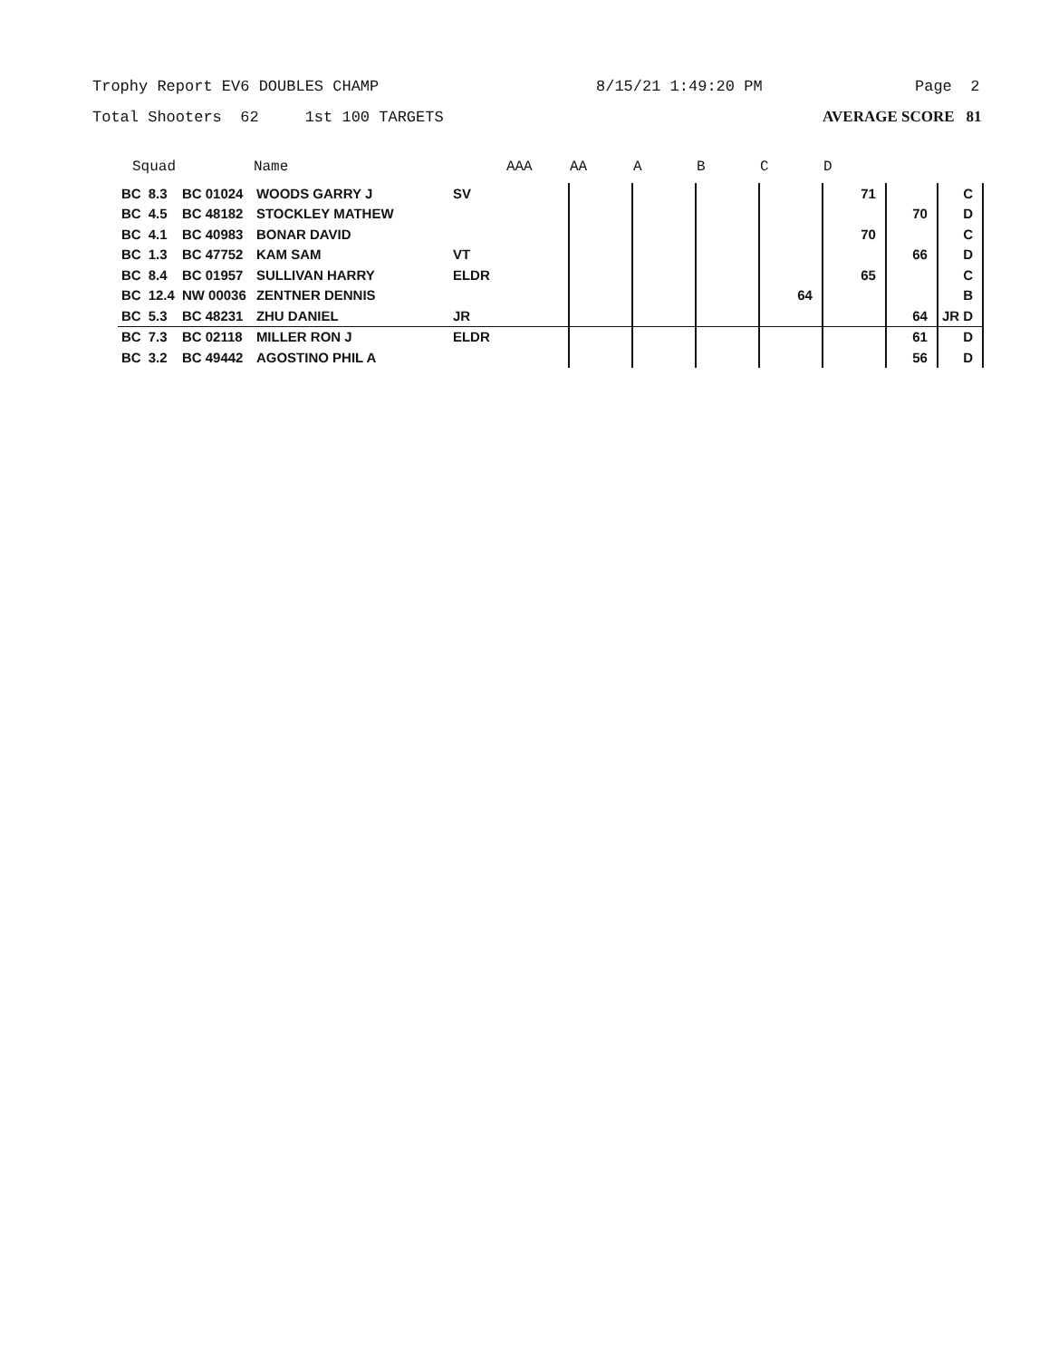Trophy Report EV6 DOUBLES CHAMP 8/15/21 1:49:20 PM Page 2
Total Shooters 62 1st 100 TARGETS AVERAGE SCORE 81
| Squad | | | Name | | AAA | AA | A | B | C | D | | |
| --- | --- | --- | --- | --- | --- | --- | --- | --- | --- | --- | --- | --- |
| BC | 8.3 | BC 01024 | WOODS GARRY J | SV | | | | | | 71 | | C |
| BC | 4.5 | BC 48182 | STOCKLEY MATHEW | | | | | | | | 70 | D |
| BC | 4.1 | BC 40983 | BONAR DAVID | | | | | | | 70 | | C |
| BC | 1.3 | BC 47752 | KAM SAM | VT | | | | | | | 66 | D |
| BC | 8.4 | BC 01957 | SULLIVAN HARRY | ELDR | | | | | | 65 | | C |
| BC | 12.4 | NW 00036 | ZENTNER DENNIS | | | | | | 64 | | | B |
| BC | 5.3 | BC 48231 | ZHU DANIEL | JR | | | | | | | 64 | JR D |
| BC | 7.3 | BC 02118 | MILLER RON J | ELDR | | | | | | | 61 | D |
| BC | 3.2 | BC 49442 | AGOSTINO PHIL A | | | | | | | | 56 | D |